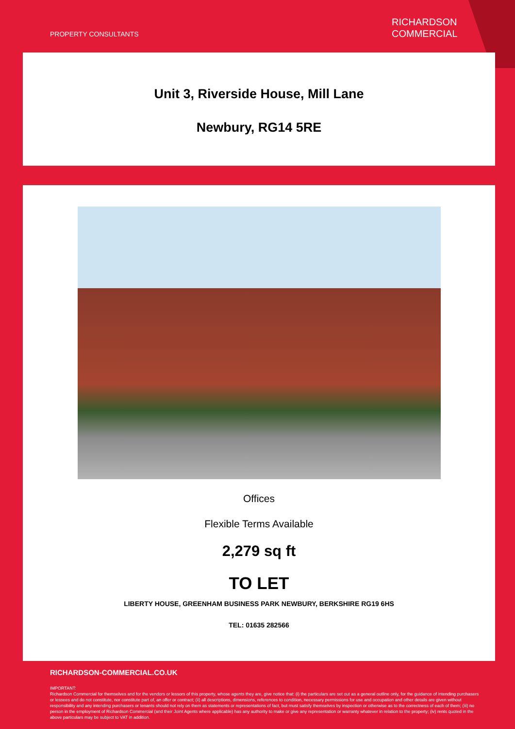PROPERTY CONSULTANTS
RICHARDSON
COMMERCIAL
Unit 3, Riverside House, Mill Lane
Newbury, RG14 5RE
Offices
Flexible Terms Available
2,279 sq ft
TO LET
LIBERTY HOUSE, GREENHAM BUSINESS PARK NEWBURY, BERKSHIRE RG19 6HS
TEL: 01635 282566
RICHARDSON-COMMERCIAL.CO.UK
IMPORTANT:
Richardson Commercial for themselves and for the vendors or lessors of this property, whose agents they are, give notice that: (i) the particulars are set out as a general outline only, for the guidance of intending purchasers or lessees and do not constitute, nor constitute part of, an offer or contract; (ii) all descriptions, dimensions, references to condition, necessary permissions for use and occupation and other details are given without responsibility and any intending purchasers or tenants should not rely on them as statements or representations of fact, but must satisfy themselves by inspection or otherwise as to the correctness of each of them; (iii) no person in the employment of Richardson Commercial (and their Joint Agents where applicable) has any authority to make or give any representation or warranty whatever in relation to the property; (iv) rents quoted in the above particulars may be subject to VAT in addition.